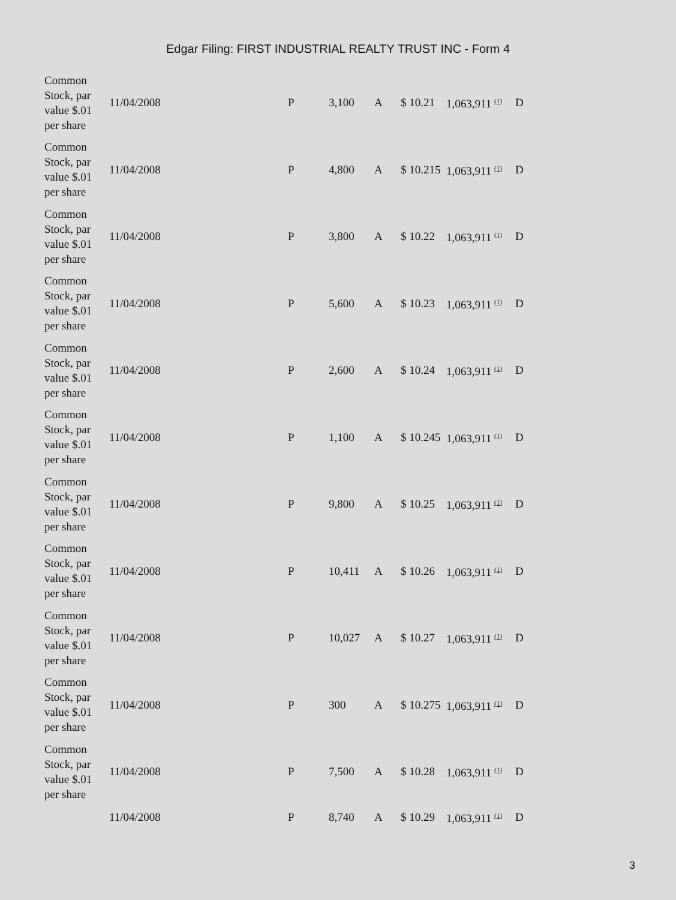Edgar Filing: FIRST INDUSTRIAL REALTY TRUST INC - Form 4
| Common Stock, par value $.01 per share | 11/04/2008 | P | 3,100 | A | $ 10.21 | 1,063,911 <sup>(1)</sup> | D |
| Common Stock, par value $.01 per share | 11/04/2008 | P | 4,800 | A | $ 10.215 | 1,063,911 <sup>(1)</sup> | D |
| Common Stock, par value $.01 per share | 11/04/2008 | P | 3,800 | A | $ 10.22 | 1,063,911 <sup>(1)</sup> | D |
| Common Stock, par value $.01 per share | 11/04/2008 | P | 5,600 | A | $ 10.23 | 1,063,911 <sup>(1)</sup> | D |
| Common Stock, par value $.01 per share | 11/04/2008 | P | 2,600 | A | $ 10.24 | 1,063,911 <sup>(1)</sup> | D |
| Common Stock, par value $.01 per share | 11/04/2008 | P | 1,100 | A | $ 10.245 | 1,063,911 <sup>(1)</sup> | D |
| Common Stock, par value $.01 per share | 11/04/2008 | P | 9,800 | A | $ 10.25 | 1,063,911 <sup>(1)</sup> | D |
| Common Stock, par value $.01 per share | 11/04/2008 | P | 10,411 | A | $ 10.26 | 1,063,911 <sup>(1)</sup> | D |
| Common Stock, par value $.01 per share | 11/04/2008 | P | 10,027 | A | $ 10.27 | 1,063,911 <sup>(1)</sup> | D |
| Common Stock, par value $.01 per share | 11/04/2008 | P | 300 | A | $ 10.275 | 1,063,911 <sup>(1)</sup> | D |
| Common Stock, par value $.01 per share | 11/04/2008 | P | 7,500 | A | $ 10.28 | 1,063,911 <sup>(1)</sup> | D |
| | 11/04/2008 | P | 8,740 | A | $ 10.29 | 1,063,911 <sup>(1)</sup> | D |
3